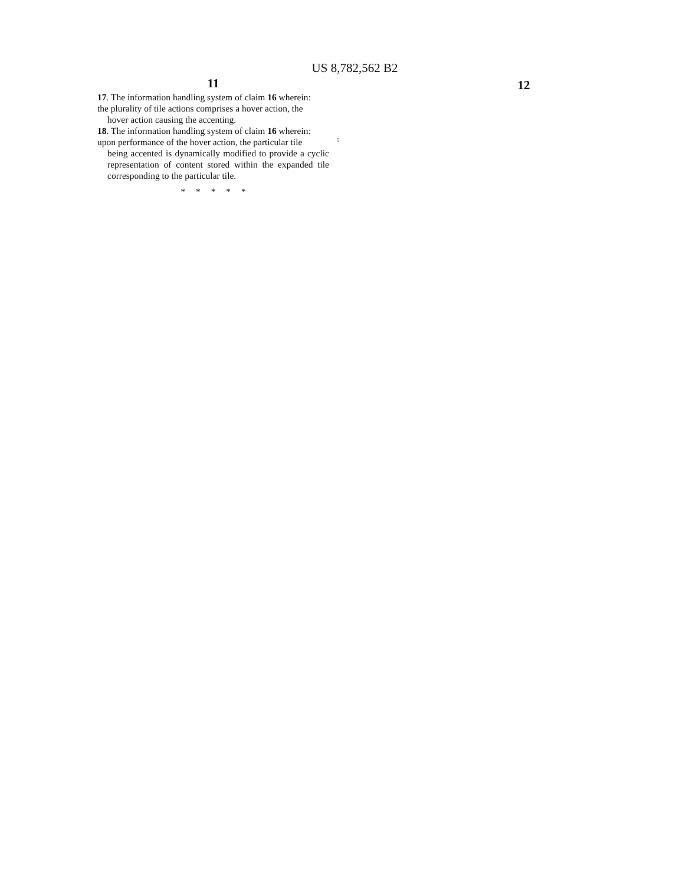US 8,782,562 B2
11
17. The information handling system of claim 16 wherein:
the plurality of tile actions comprises a hover action, the
hover action causing the accenting.
18. The information handling system of claim 16 wherein:
upon performance of the hover action, the particular tile
being accented is dynamically modified to provide a cyclic representation of content stored within the expanded tile corresponding to the particular tile.
* * * * *
5
12